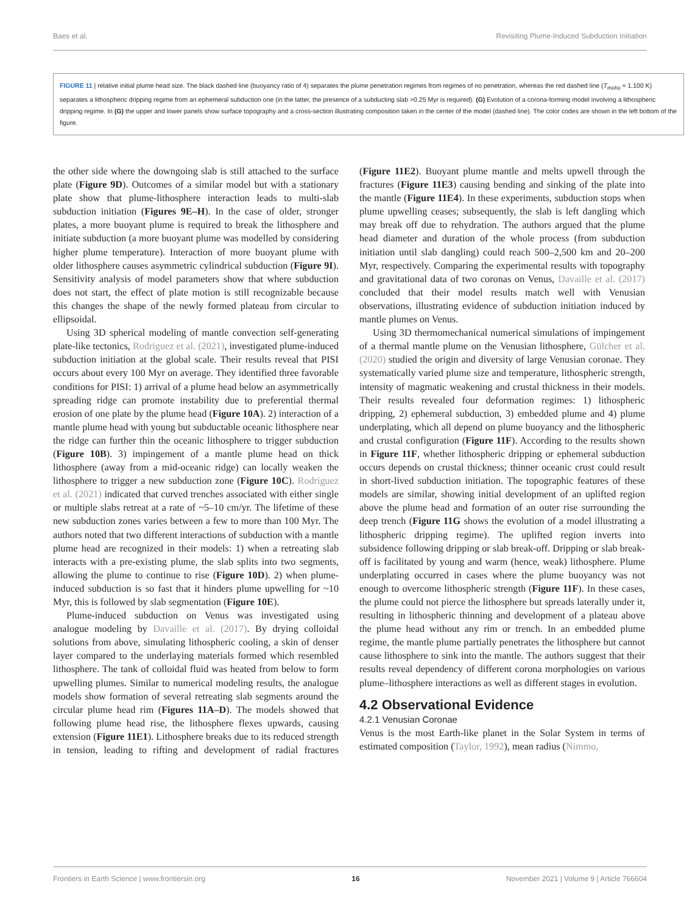Baes et al. Revisiting Plume-Induced Subduction Initiation
FIGURE 11 | relative initial plume head size. The black dashed line (buoyancy ratio of 4) separates the plume penetration regimes from regimes of no penetration, whereas the red dashed line (T<sub>moho</sub> ≈ 1,100 K) separates a lithospheric dripping regime from an ephemeral subduction one (in the latter, the presence of a subducting slab >0.25 Myr is required). (G) Evolution of a corona-forming model involving a lithospheric dripping regime. In (G) the upper and lower panels show surface topography and a cross-section illustrating composition taken in the center of the model (dashed line). The color codes are shown in the left bottom of the figure.
the other side where the downgoing slab is still attached to the surface plate (Figure 9D). Outcomes of a similar model but with a stationary plate show that plume-lithosphere interaction leads to multi-slab subduction initiation (Figures 9E–H). In the case of older, stronger plates, a more buoyant plume is required to break the lithosphere and initiate subduction (a more buoyant plume was modelled by considering higher plume temperature). Interaction of more buoyant plume with older lithosphere causes asymmetric cylindrical subduction (Figure 9I). Sensitivity analysis of model parameters show that where subduction does not start, the effect of plate motion is still recognizable because this changes the shape of the newly formed plateau from circular to ellipsoidal.
Using 3D spherical modeling of mantle convection self-generating plate-like tectonics, Rodriguez et al. (2021), investigated plume-induced subduction initiation at the global scale. Their results reveal that PISI occurs about every 100 Myr on average. They identified three favorable conditions for PISI: 1) arrival of a plume head below an asymmetrically spreading ridge can promote instability due to preferential thermal erosion of one plate by the plume head (Figure 10A). 2) interaction of a mantle plume head with young but subductable oceanic lithosphere near the ridge can further thin the oceanic lithosphere to trigger subduction (Figure 10B). 3) impingement of a mantle plume head on thick lithosphere (away from a mid-oceanic ridge) can locally weaken the lithosphere to trigger a new subduction zone (Figure 10C). Rodriguez et al. (2021) indicated that curved trenches associated with either single or multiple slabs retreat at a rate of ~5–10 cm/yr. The lifetime of these new subduction zones varies between a few to more than 100 Myr. The authors noted that two different interactions of subduction with a mantle plume head are recognized in their models: 1) when a retreating slab interacts with a pre-existing plume, the slab splits into two segments, allowing the plume to continue to rise (Figure 10D). 2) when plume-induced subduction is so fast that it hinders plume upwelling for ~10 Myr, this is followed by slab segmentation (Figure 10E).
Plume-induced subduction on Venus was investigated using analogue modeling by Davaille et al. (2017). By drying colloidal solutions from above, simulating lithospheric cooling, a skin of denser layer compared to the underlaying materials formed which resembled lithosphere. The tank of colloidal fluid was heated from below to form upwelling plumes. Similar to numerical modeling results, the analogue models show formation of several retreating slab segments around the circular plume head rim (Figures 11A–D). The models showed that following plume head rise, the lithosphere flexes upwards, causing extension (Figure 11E1). Lithosphere breaks due to its reduced strength in tension, leading to rifting and development of radial fractures (Figure 11E2). Buoyant plume mantle and melts upwell through the fractures (Figure 11E3) causing bending and sinking of the plate into the mantle (Figure 11E4). In these experiments, subduction stops when plume upwelling ceases; subsequently, the slab is left dangling which may break off due to rehydration. The authors argued that the plume head diameter and duration of the whole process (from subduction initiation until slab dangling) could reach 500–2,500 km and 20–200 Myr, respectively. Comparing the experimental results with topography and gravitational data of two coronas on Venus, Davaille et al. (2017) concluded that their model results match well with Venusian observations, illustrating evidence of subduction initiation induced by mantle plumes on Venus.
Using 3D thermomechanical numerical simulations of impingement of a thermal mantle plume on the Venusian lithosphere, Gülcher et al. (2020) studied the origin and diversity of large Venusian coronae. They systematically varied plume size and temperature, lithospheric strength, intensity of magmatic weakening and crustal thickness in their models. Their results revealed four deformation regimes: 1) lithospheric dripping, 2) ephemeral subduction, 3) embedded plume and 4) plume underplating, which all depend on plume buoyancy and the lithospheric and crustal configuration (Figure 11F). According to the results shown in Figure 11F, whether lithospheric dripping or ephemeral subduction occurs depends on crustal thickness; thinner oceanic crust could result in short-lived subduction initiation. The topographic features of these models are similar, showing initial development of an uplifted region above the plume head and formation of an outer rise surrounding the deep trench (Figure 11G shows the evolution of a model illustrating a lithospheric dripping regime). The uplifted region inverts into subsidence following dripping or slab break-off. Dripping or slab break-off is facilitated by young and warm (hence, weak) lithosphere. Plume underplating occurred in cases where the plume buoyancy was not enough to overcome lithospheric strength (Figure 11F). In these cases, the plume could not pierce the lithosphere but spreads laterally under it, resulting in lithospheric thinning and development of a plateau above the plume head without any rim or trench. In an embedded plume regime, the mantle plume partially penetrates the lithosphere but cannot cause lithosphere to sink into the mantle. The authors suggest that their results reveal dependency of different corona morphologies on various plume–lithosphere interactions as well as different stages in evolution.
4.2 Observational Evidence
4.2.1 Venusian Coronae
Venus is the most Earth-like planet in the Solar System in terms of estimated composition (Taylor, 1992), mean radius (Nimmo,
Frontiers in Earth Science | www.frontiersin.org 16 November 2021 | Volume 9 | Article 766604